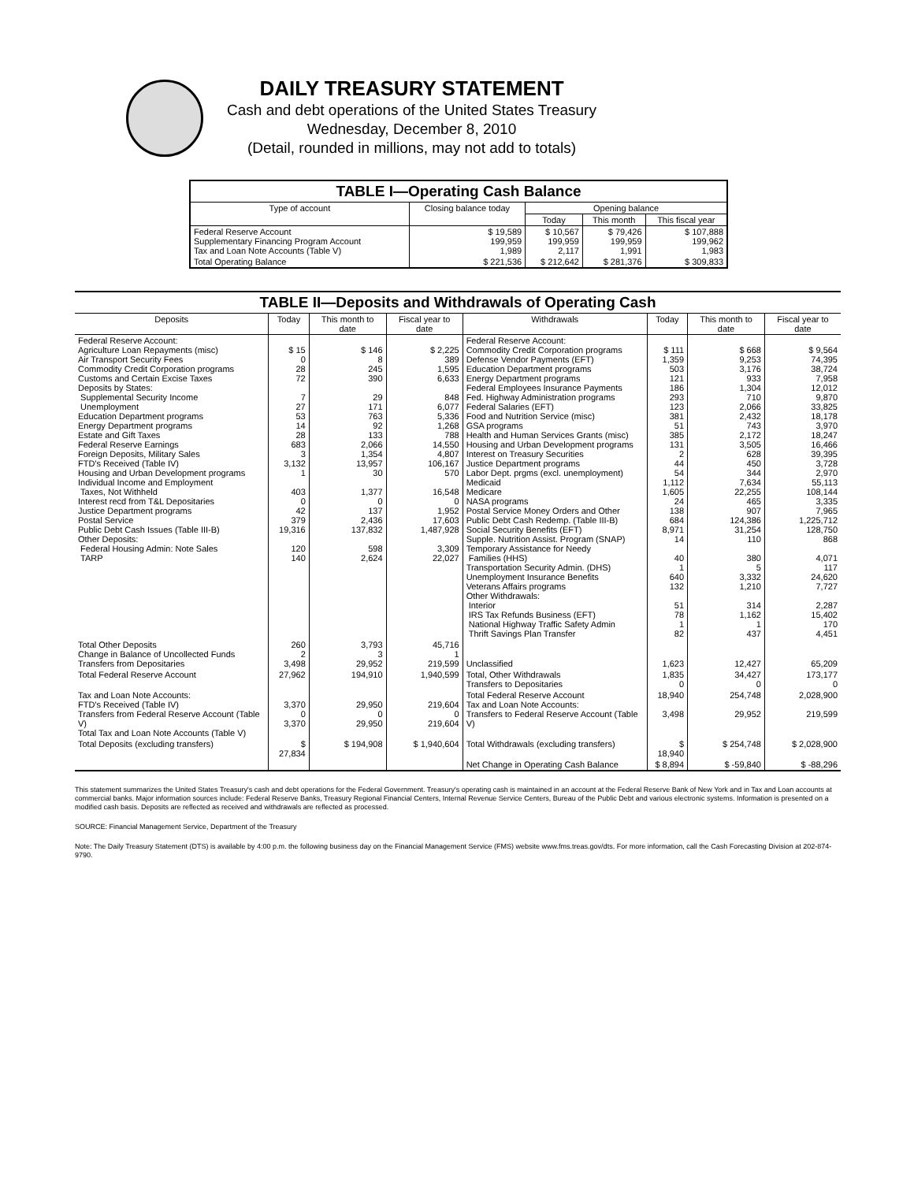DAILY TREASURY STATEMENT
Cash and debt operations of the United States Treasury
Wednesday, December 8, 2010
(Detail, rounded in millions, may not add to totals)
TABLE I—Operating Cash Balance
| Type of account | Closing balance today | Opening balance | | |
| --- | --- | --- | --- | --- |
| | | Today | This month | This fiscal year |
| Federal Reserve Account Supplementary Financing Program Account Tax and Loan Note Accounts (Table V) | $ 19,589 199,959 1,989 | $ 10,567 199,959 2,117 | $ 79,426 199,959 1,991 | $ 107,888 199,962 1,983 |
| Total Operating Balance | $ 221,536 | $ 212,642 | $ 281,376 | $ 309,833 |
TABLE II—Deposits and Withdrawals of Operating Cash
| Deposits | Today | This month to date | Fiscal year to date | Withdrawals | Today | This month to date | Fiscal year to date |
| --- | --- | --- | --- | --- | --- | --- | --- |
| Federal Reserve Account: Agriculture Loan Repayments (misc) Air Transport Security Fees Commodity Credit Corporation programs Customs and Certain Excise Taxes Deposits by States: Supplemental Security Income Unemployment Education Department programs Energy Department programs Estate and Gift Taxes Federal Reserve Earnings Foreign Deposits, Military Sales FTD's Received (Table IV) Housing and Urban Development programs Individual Income and Employment Taxes, Not Withheld Interest recd from T&L Depositaries Justice Department programs Postal Service Public Debt Cash Issues (Table III-B) Other Deposits: Federal Housing Admin: Note Sales TARP | $ 15 0 28 72 7 27 53 14 28 683 3 3,132 1 403 0 42 379 19,316 120 140 | $ 146 8 245 390 29 171 763 92 133 2,066 1,354 13,957 30 1,377 0 137 2,436 137,832 598 2,624 | $ 2,225 389 1,595 6,633 848 6,077 5,336 1,268 788 14,550 4,807 106,167 570 16,548 0 1,952 17,603 1,487,928 3,309 22,027 | Federal Reserve Account: Commodity Credit Corporation programs Defense Vendor Payments (EFT) Education Department programs Energy Department programs Federal Employees Insurance Payments Fed. Highway Administration programs Federal Salaries (EFT) Food and Nutrition Service (misc) GSA programs Health and Human Services Grants (misc) Housing and Urban Development programs Interest on Treasury Securities Justice Department programs Labor Dept. prgms (excl. unemployment) Medicaid Medicare NASA programs Postal Service Money Orders and Other Public Debt Cash Redemp. (Table III-B) Social Security Benefits (EFT) Supple. Nutrition Assist. Program (SNAP) Temporary Assistance for Needy Families (HHS) Transportation Security Admin. (DHS) Unemployment Insurance Benefits Veterans Affairs programs Other Withdrawals: Interior IRS Tax Refunds Business (EFT) National Highway Traffic Safety Admin Thrift Savings Plan Transfer | $ 111 1,359 503 121 186 293 123 381 51 385 131 2 44 54 1,112 1,605 24 138 684 8,971 14 40 1 640 132 51 78 1 82 | $ 668 9,253 3,176 933 1,304 710 2,066 2,432 743 2,172 3,505 628 450 344 7,634 22,255 465 907 124,386 31,254 110 380 5 3,332 1,210 314 1,162 1 437 | $ 9,564 74,395 38,724 7,958 12,012 9,870 33,825 18,178 3,970 18,247 16,466 39,395 3,728 2,970 55,113 108,144 3,335 7,965 1,225,712 128,750 868 4,071 117 24,620 7,727 2,287 15,402 170 4,451 |
| Total Other Deposits Change in Balance of Uncollected Funds Transfers from Depositaries | 260 2 3,498 | 3,793 3 29,952 | 45,716 1 219,599 | Unclassified | 1,623 | 12,427 | 65,209 |
| Total Federal Reserve Account | 27,962 | 194,910 | 1,940,599 | Total, Other Withdrawals Transfers to Depositaries | 1,835 0 | 34,427 0 | 173,177 0 |
| Tax and Loan Note Accounts: FTD's Received (Table IV) Transfers from Federal Reserve Account (Table V) Total Tax and Loan Note Accounts (Table V) | 3,370 0 3,370 | 29,950 0 29,950 | 219,604 0 219,604 | Total Federal Reserve Account Tax and Loan Note Accounts: Transfers to Federal Reserve Account (Table V) | 18,940 3,498 | 254,748 29,952 | 2,028,900 219,599 |
| Total Deposits (excluding transfers) | $ 27,834 | $ 194,908 | $ 1,940,604 | Total Withdrawals (excluding transfers) | $ 18,940 | $ 254,748 | $ 2,028,900 |
| | | | | Net Change in Operating Cash Balance | $ 8,894 | $ -59,840 | $ -88,296 |
This statement summarizes the United States Treasury's cash and debt operations for the Federal Government. Treasury's operating cash is maintained in an account at the Federal Reserve Bank of New York and in Tax and Loan accounts at commercial banks. Major information sources include: Federal Reserve Banks, Treasury Regional Financial Centers, Internal Revenue Service Centers, Bureau of the Public Debt and various electronic systems. Information is presented on a modified cash basis. Deposits are reflected as received and withdrawals are reflected as processed.
SOURCE: Financial Management Service, Department of the Treasury
Note: The Daily Treasury Statement (DTS) is available by 4:00 p.m. the following business day on the Financial Management Service (FMS) website www.fms.treas.gov/dts. For more information, call the Cash Forecasting Division at 202-874-9790.